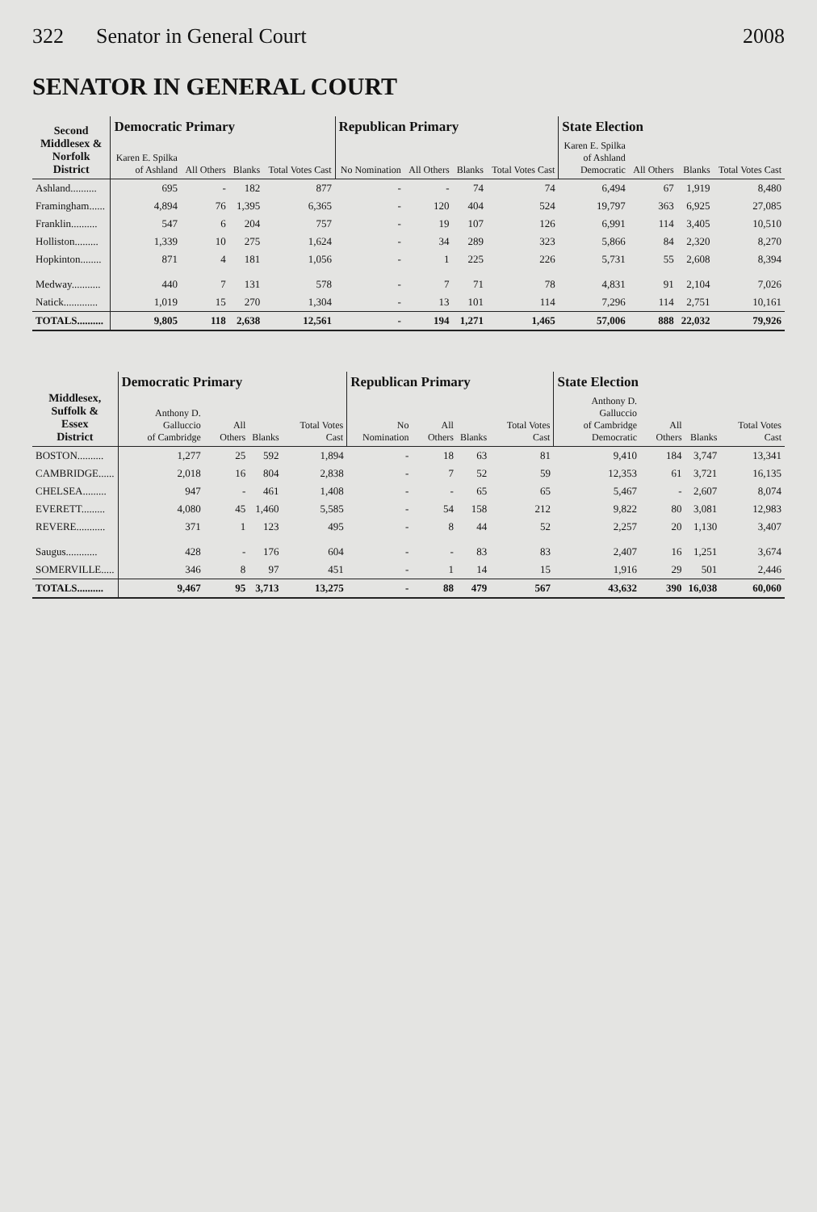322 Senator in General Court 2008
SENATOR IN GENERAL COURT
| Second Middlesex & Norfolk District | Democratic Primary | | | | Republican Primary | | | | State Election | | | |
| --- | --- | --- | --- | --- | --- | --- | --- | --- | --- | --- | --- | --- |
| | Karen E. Spilka of Ashland | All Others | Blanks | Total Votes Cast | No Nomination | All Others | Blanks | Total Votes Cast | Karen E. Spilka of Ashland Democratic | All Others | Blanks | Total Votes Cast |
| Ashland.......... | 695 | - | 182 | 877 | - | - | 74 | 74 | 6,494 | 67 | 1,919 | 8,480 |
| Framingham...... | 4,894 | 76 | 1,395 | 6,365 | - | 120 | 404 | 524 | 19,797 | 363 | 6,925 | 27,085 |
| Franklin.......... | 547 | 6 | 204 | 757 | - | 19 | 107 | 126 | 6,991 | 114 | 3,405 | 10,510 |
| Holliston......... | 1,339 | 10 | 275 | 1,624 | - | 34 | 289 | 323 | 5,866 | 84 | 2,320 | 8,270 |
| Hopkinton........ | 871 | 4 | 181 | 1,056 | - | 1 | 225 | 226 | 5,731 | 55 | 2,608 | 8,394 |
| Medway........... | 440 | 7 | 131 | 578 | - | 7 | 71 | 78 | 4,831 | 91 | 2,104 | 7,026 |
| Natick............. | 1,019 | 15 | 270 | 1,304 | - | 13 | 101 | 114 | 7,296 | 114 | 2,751 | 10,161 |
| TOTALS.......... | 9,805 | 118 | 2,638 | 12,561 | - | 194 | 1,271 | 1,465 | 57,006 | 888 | 22,032 | 79,926 |
| Middlesex, Suffolk & Essex District | Democratic Primary | | | | Republican Primary | | | | State Election | | | |
| --- | --- | --- | --- | --- | --- | --- | --- | --- | --- | --- | --- | --- |
| | Anthony D. Galluccio of Cambridge | All Others | Blanks | Total Votes Cast | No Nomination | All Others | Blanks | Total Votes Cast | Anthony D. Galluccio of Cambridge Democratic | All Others | Blanks | Total Votes Cast |
| BOSTON.......... | 1,277 | 25 | 592 | 1,894 | - | 18 | 63 | 81 | 9,410 | 184 | 3,747 | 13,341 |
| CAMBRIDGE...... | 2,018 | 16 | 804 | 2,838 | - | 7 | 52 | 59 | 12,353 | 61 | 3,721 | 16,135 |
| CHELSEA......... | 947 | - | 461 | 1,408 | - | - | 65 | 65 | 5,467 | - | 2,607 | 8,074 |
| EVERETT......... | 4,080 | 45 | 1,460 | 5,585 | - | 54 | 158 | 212 | 9,822 | 80 | 3,081 | 12,983 |
| REVERE........... | 371 | 1 | 123 | 495 | - | 8 | 44 | 52 | 2,257 | 20 | 1,130 | 3,407 |
| Saugus............ | 428 | - | 176 | 604 | - | - | 83 | 83 | 2,407 | 16 | 1,251 | 3,674 |
| SOMERVILLE..... | 346 | 8 | 97 | 451 | - | 1 | 14 | 15 | 1,916 | 29 | 501 | 2,446 |
| TOTALS.......... | 9,467 | 95 | 3,713 | 13,275 | - | 88 | 479 | 567 | 43,632 | 390 | 16,038 | 60,060 |